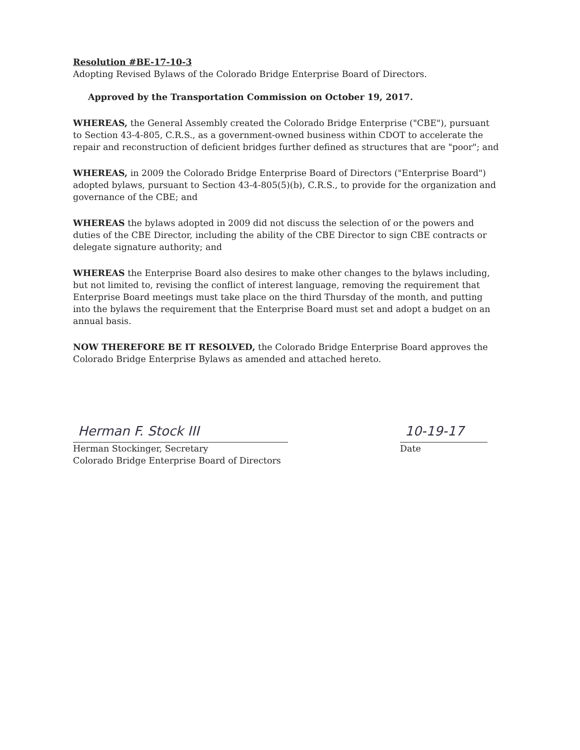Resolution #BE-17-10-3
Adopting Revised Bylaws of the Colorado Bridge Enterprise Board of Directors.
Approved by the Transportation Commission on October 19, 2017.
WHEREAS, the General Assembly created the Colorado Bridge Enterprise ("CBE"), pursuant to Section 43-4-805, C.R.S., as a government-owned business within CDOT to accelerate the repair and reconstruction of deficient bridges further defined as structures that are "poor"; and
WHEREAS, in 2009 the Colorado Bridge Enterprise Board of Directors ("Enterprise Board") adopted bylaws, pursuant to Section 43-4-805(5)(b), C.R.S., to provide for the organization and governance of the CBE; and
WHEREAS the bylaws adopted in 2009 did not discuss the selection of or the powers and duties of the CBE Director, including the ability of the CBE Director to sign CBE contracts or delegate signature authority; and
WHEREAS the Enterprise Board also desires to make other changes to the bylaws including, but not limited to, revising the conflict of interest language, removing the requirement that Enterprise Board meetings must take place on the third Thursday of the month, and putting into the bylaws the requirement that the Enterprise Board must set and adopt a budget on an annual basis.
NOW THEREFORE BE IT RESOLVED, the Colorado Bridge Enterprise Board approves the Colorado Bridge Enterprise Bylaws as amended and attached hereto.
Herman F. Stock III
Herman Stockinger, Secretary
Colorado Bridge Enterprise Board of Directors
10-19-17
Date